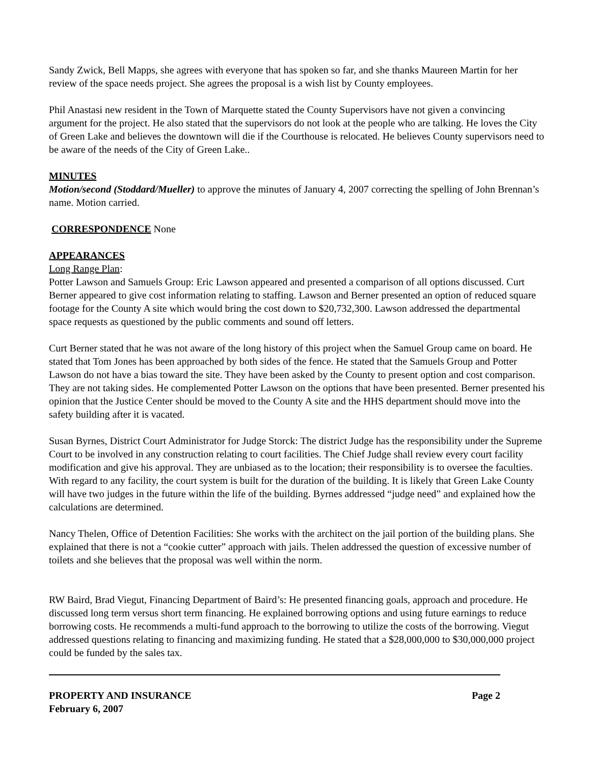Sandy Zwick, Bell Mapps, she agrees with everyone that has spoken so far, and she thanks Maureen Martin for her review of the space needs project. She agrees the proposal is a wish list by County employees.
Phil Anastasi new resident in the Town of Marquette stated the County Supervisors have not given a convincing argument for the project. He also stated that the supervisors do not look at the people who are talking. He loves the City of Green Lake and believes the downtown will die if the Courthouse is relocated. He believes County supervisors need to be aware of the needs of the City of Green Lake..
MINUTES
Motion/second (Stoddard/Mueller) to approve the minutes of January 4, 2007 correcting the spelling of John Brennan’s name. Motion carried.
CORRESPONDENCE None
APPEARANCES
Long Range Plan:
Potter Lawson and Samuels Group: Eric Lawson appeared and presented a comparison of all options discussed. Curt Berner appeared to give cost information relating to staffing. Lawson and Berner presented an option of reduced square footage for the County A site which would bring the cost down to $20,732,300. Lawson addressed the departmental space requests as questioned by the public comments and sound off letters.
Curt Berner stated that he was not aware of the long history of this project when the Samuel Group came on board. He stated that Tom Jones has been approached by both sides of the fence. He stated that the Samuels Group and Potter Lawson do not have a bias toward the site. They have been asked by the County to present option and cost comparison. They are not taking sides. He complemented Potter Lawson on the options that have been presented. Berner presented his opinion that the Justice Center should be moved to the County A site and the HHS department should move into the safety building after it is vacated.
Susan Byrnes, District Court Administrator for Judge Storck: The district Judge has the responsibility under the Supreme Court to be involved in any construction relating to court facilities. The Chief Judge shall review every court facility modification and give his approval. They are unbiased as to the location; their responsibility is to oversee the faculties. With regard to any facility, the court system is built for the duration of the building. It is likely that Green Lake County will have two judges in the future within the life of the building. Byrnes addressed “judge need” and explained how the calculations are determined.
Nancy Thelen, Office of Detention Facilities: She works with the architect on the jail portion of the building plans. She explained that there is not a “cookie cutter” approach with jails. Thelen addressed the question of excessive number of toilets and she believes that the proposal was well within the norm.
RW Baird, Brad Viegut, Financing Department of Baird’s: He presented financing goals, approach and procedure. He discussed long term versus short term financing. He explained borrowing options and using future earnings to reduce borrowing costs. He recommends a multi-fund approach to the borrowing to utilize the costs of the borrowing. Viegut addressed questions relating to financing and maximizing funding. He stated that a $28,000,000 to $30,000,000 project could be funded by the sales tax.
PROPERTY AND INSURANCE
February 6, 2007 Page 2